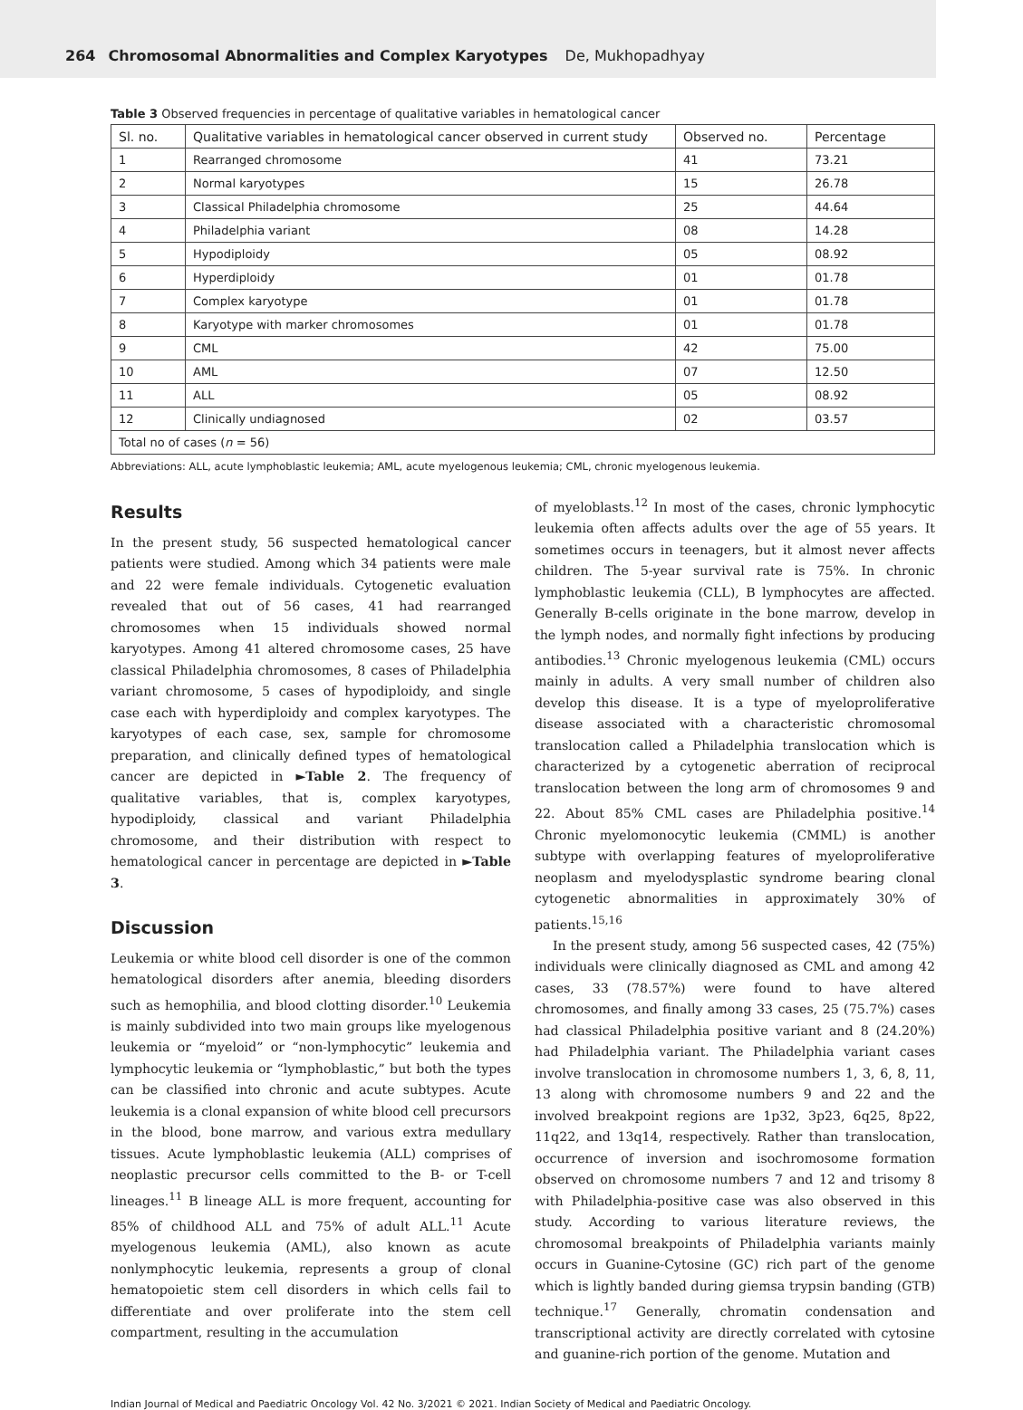264 Chromosomal Abnormalities and Complex Karyotypes De, Mukhopadhyay
Table 3 Observed frequencies in percentage of qualitative variables in hematological cancer
| Sl. no. | Qualitative variables in hematological cancer observed in current study | Observed no. | Percentage |
| --- | --- | --- | --- |
| 1 | Rearranged chromosome | 41 | 73.21 |
| 2 | Normal karyotypes | 15 | 26.78 |
| 3 | Classical Philadelphia chromosome | 25 | 44.64 |
| 4 | Philadelphia variant | 08 | 14.28 |
| 5 | Hypodiploidy | 05 | 08.92 |
| 6 | Hyperdiploidy | 01 | 01.78 |
| 7 | Complex karyotype | 01 | 01.78 |
| 8 | Karyotype with marker chromosomes | 01 | 01.78 |
| 9 | CML | 42 | 75.00 |
| 10 | AML | 07 | 12.50 |
| 11 | ALL | 05 | 08.92 |
| 12 | Clinically undiagnosed | 02 | 03.57 |
| Total no of cases ( n = 56) | | | |
Abbreviations: ALL, acute lymphoblastic leukemia; AML, acute myelogenous leukemia; CML, chronic myelogenous leukemia.
Results
In the present study, 56 suspected hematological cancer patients were studied. Among which 34 patients were male and 22 were female individuals. Cytogenetic evaluation revealed that out of 56 cases, 41 had rearranged chromosomes when 15 individuals showed normal karyotypes. Among 41 altered chromosome cases, 25 have classical Philadelphia chromosomes, 8 cases of Philadelphia variant chromosome, 5 cases of hypodiploidy, and single case each with hyperdiploidy and complex karyotypes. The karyotypes of each case, sex, sample for chromosome preparation, and clinically defined types of hematological cancer are depicted in ►Table 2. The frequency of qualitative variables, that is, complex karyotypes, hypodiploidy, classical and variant Philadelphia chromosome, and their distribution with respect to hematological cancer in percentage are depicted in ►Table 3.
Discussion
Leukemia or white blood cell disorder is one of the common hematological disorders after anemia, bleeding disorders such as hemophilia, and blood clotting disorder.<sup>10</sup> Leukemia is mainly subdivided into two main groups like myelogenous leukemia or “myeloid” or “non-lymphocytic” leukemia and lymphocytic leukemia or “lymphoblastic,” but both the types can be classified into chronic and acute subtypes. Acute leukemia is a clonal expansion of white blood cell precursors in the blood, bone marrow, and various extra medullary tissues. Acute lymphoblastic leukemia (ALL) comprises of neoplastic precursor cells committed to the B- or T-cell lineages.<sup>11</sup> B lineage ALL is more frequent, accounting for 85% of childhood ALL and 75% of adult ALL.<sup>11</sup> Acute myelogenous leukemia (AML), also known as acute nonlymphocytic leukemia, represents a group of clonal hematopoietic stem cell disorders in which cells fail to differentiate and over proliferate into the stem cell compartment, resulting in the accumulation
of myeloblasts.<sup>12</sup> In most of the cases, chronic lymphocytic leukemia often affects adults over the age of 55 years. It sometimes occurs in teenagers, but it almost never affects children. The 5-year survival rate is 75%. In chronic lymphoblastic leukemia (CLL), B lymphocytes are affected. Generally B-cells originate in the bone marrow, develop in the lymph nodes, and normally fight infections by producing antibodies.<sup>13</sup> Chronic myelogenous leukemia (CML) occurs mainly in adults. A very small number of children also develop this disease. It is a type of myeloproliferative disease associated with a characteristic chromosomal translocation called a Philadelphia translocation which is characterized by a cytogenetic aberration of reciprocal translocation between the long arm of chromosomes 9 and 22. About 85% CML cases are Philadelphia positive.<sup>14</sup> Chronic myelomonocytic leukemia (CMML) is another subtype with overlapping features of myeloproliferative neoplasm and myelodysplastic syndrome bearing clonal cytogenetic abnormalities in approximately 30% of patients.<sup>15,16</sup>
In the present study, among 56 suspected cases, 42 (75%) individuals were clinically diagnosed as CML and among 42 cases, 33 (78.57%) were found to have altered chromosomes, and finally among 33 cases, 25 (75.7%) cases had classical Philadelphia positive variant and 8 (24.20%) had Philadelphia variant. The Philadelphia variant cases involve translocation in chromosome numbers 1, 3, 6, 8, 11, 13 along with chromosome numbers 9 and 22 and the involved breakpoint regions are 1p32, 3p23, 6q25, 8p22, 11q22, and 13q14, respectively. Rather than translocation, occurrence of inversion and isochromosome formation observed on chromosome numbers 7 and 12 and trisomy 8 with Philadelphia-positive case was also observed in this study. According to various literature reviews, the chromosomal breakpoints of Philadelphia variants mainly occurs in Guanine-Cytosine (GC) rich part of the genome which is lightly banded during giemsa trypsin banding (GTB) technique.<sup>17</sup> Generally, chromatin condensation and transcriptional activity are directly correlated with cytosine and guanine-rich portion of the genome. Mutation and
Indian Journal of Medical and Paediatric Oncology Vol. 42 No. 3/2021 © 2021. Indian Society of Medical and Paediatric Oncology.